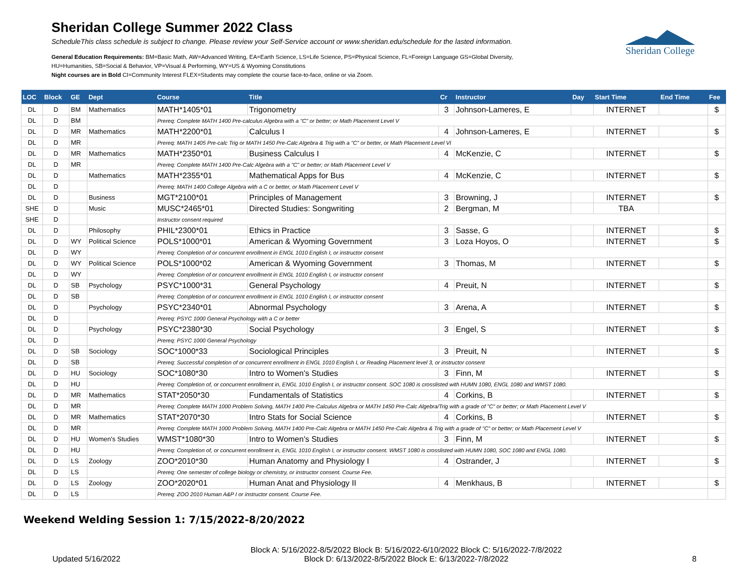Sheridan College Summer 2022 Class
ScheduleThis class schedule is subject to change. Please review your Self-Service account or www.sheridan.edu/schedule for the lasted information.
General Education Requirements: BM=Basic Math, AW=Advanced Writing, EA=Earth Science, LS=Life Science, PS=Physical Science, FL=Foreign Language GS=Global Diversity,
HU=Humanities, SB=Social & Behavior, VP=Visual & Performing, WY=US & Wyoming Constitutions
Night courses are in Bold CI=Community Interest FLEX=Students may complete the course face-to-face, online or via Zoom.
Sheridan College
| LOC | Block | GE | Dept | Course | Title | Cr | Instructor | Day | Start Time | End Time | Fee |
| --- | --- | --- | --- | --- | --- | --- | --- | --- | --- | --- | --- |
| DL | D | BM | Mathematics | MATH*1405*01 | Trigonometry | 3 | Johnson-Lameres, E | | INTERNET | | $ |
| DL | D | BM | | Prereq: Complete MATH 1400 Pre-calculus Algebra with a "C" or better; or Math Placement Level V | | | | | | | |
| DL | D | MR | Mathematics | MATH*2200*01 | Calculus I | 4 | Johnson-Lameres, E | | INTERNET | | $ |
| DL | D | MR | | Prereq: MATH 1405 Pre-calc Trig or MATH 1450 Pre-Calc Algebra & Trig with a "C" or better, or Math Placement Level VI | | | | | | | |
| DL | D | MR | Mathematics | MATH*2350*01 | Business Calculus I | 4 | McKenzie, C | | INTERNET | | $ |
| DL | D | MR | | Prereq: Complete MATH 1400 Pre-Calc Algebra with a "C" or better; or Math Placement Level V | | | | | | | |
| DL | D | | Mathematics | MATH*2355*01 | Mathematical Apps for Bus | 4 | McKenzie, C | | INTERNET | | $ |
| DL | D | | | Prereq: MATH 1400 College Algebra with a C or better, or Math Placement Level V | | | | | | | |
| DL | D | | Business | MGT*2100*01 | Principles of Management | 3 | Browning, J | | INTERNET | | $ |
| SHE | D | | Music | MUSC*2465*01 | Directed Studies: Songwriting | 2 | Bergman, M | | TBA | | |
| SHE | D | | | Instructor consent required | | | | | | | |
| DL | D | | Philosophy | PHIL*2300*01 | Ethics in Practice | 3 | Sasse, G | | INTERNET | | $ |
| DL | D | WY | Political Science | POLS*1000*01 | American & Wyoming Government | 3 | Loza Hoyos, O | | INTERNET | | $ |
| DL | D | WY | | Prereq: Completion of or concurrent enrollment in ENGL 1010 English I, or instructor consent | | | | | | | |
| DL | D | WY | Political Science | POLS*1000*02 | American & Wyoming Government | 3 | Thomas, M | | INTERNET | | $ |
| DL | D | WY | | Prereq: Completion of or concurrent enrollment in ENGL 1010 English I, or instructor consent | | | | | | | |
| DL | D | SB | Psychology | PSYC*1000*31 | General Psychology | 4 | Preuit, N | | INTERNET | | $ |
| DL | D | SB | | Prereq: Completion of or concurrent enrollment in ENGL 1010 English I, or instructor consent | | | | | | | |
| DL | D | | Psychology | PSYC*2340*01 | Abnormal Psychology | 3 | Arena, A | | INTERNET | | $ |
| DL | D | | | Prereq: PSYC 1000 General Psychology with a C or better | | | | | | | |
| DL | D | | Psychology | PSYC*2380*30 | Social Psychology | 3 | Engel, S | | INTERNET | | $ |
| DL | D | | | Prereq: PSYC 1000 General Psychology | | | | | | | |
| DL | D | SB | Sociology | SOC*1000*33 | Sociological Principles | 3 | Preuit, N | | INTERNET | | $ |
| DL | D | SB | | Prereq: Successful completion of or concurrent enrollment in ENGL 1010 English I, or Reading Placement level 3, or instructor consent | | | | | | | |
| DL | D | HU | Sociology | SOC*1080*30 | Intro to Women's Studies | 3 | Finn, M | | INTERNET | | $ |
| DL | D | HU | | Prereq: Completion of, or concurrent enrollment in, ENGL 1010 English I, or instructor consent. SOC 1080 is crosslisted with HUMN 1080, ENGL 1080 and WMST 1080. | | | | | | | |
| DL | D | MR | Mathematics | STAT*2050*30 | Fundamentals of Statistics | 4 | Corkins, B | | INTERNET | | $ |
| DL | D | MR | | Prereq: Complete MATH 1000 Problem Solving, MATH 1400 Pre-Calculus Algebra or MATH 1450 Pre-Calc Algebra/Trig with a grade of "C" or better; or Math Placement Level V | | | | | | | |
| DL | D | MR | Mathematics | STAT*2070*30 | Intro Stats for Social Science | 4 | Corkins, B | | INTERNET | | $ |
| DL | D | MR | | Prereq: Complete MATH 1000 Problem Solving, MATH 1400 Pre-Calc Algebra or MATH 1450 Pre-Calc Algebra & Trig with a grade of "C" or better; or Math Placement Level V | | | | | | | |
| DL | D | HU | Women's Studies | WMST*1080*30 | Intro to Women's Studies | 3 | Finn, M | | INTERNET | | $ |
| DL | D | HU | | Prereq: Completion of, or concurrent enrollment in, ENGL 1010 English I, or instructor consent. WMST 1080 is crosslisted with HUMN 1080, SOC 1080 and ENGL 1080. | | | | | | | |
| DL | D | LS | Zoology | ZOO*2010*30 | Human Anatomy and Physiology I | 4 | Ostrander, J | | INTERNET | | $ |
| DL | D | LS | | Prereq: One semester of college biology or chemistry, or instructor consent. Course Fee. | | | | | | | |
| DL | D | LS | Zoology | ZOO*2020*01 | Human Anat and Physiology II | 4 | Menkhaus, B | | INTERNET | | $ |
| DL | D | LS | | Prereq: ZOO 2010 Human A&P I or instructor consent. Course Fee. | | | | | | | |
Weekend Welding Session 1: 7/15/2022-8/20/2022
Updated 5/16/2022
Block A: 5/16/2022-8/5/2022 Block B: 5/16/2022-6/10/2022 Block C: 5/16/2022-7/8/2022
Block D: 6/13/2022-8/5/2022 Block E: 6/13/2022-7/8/2022
8